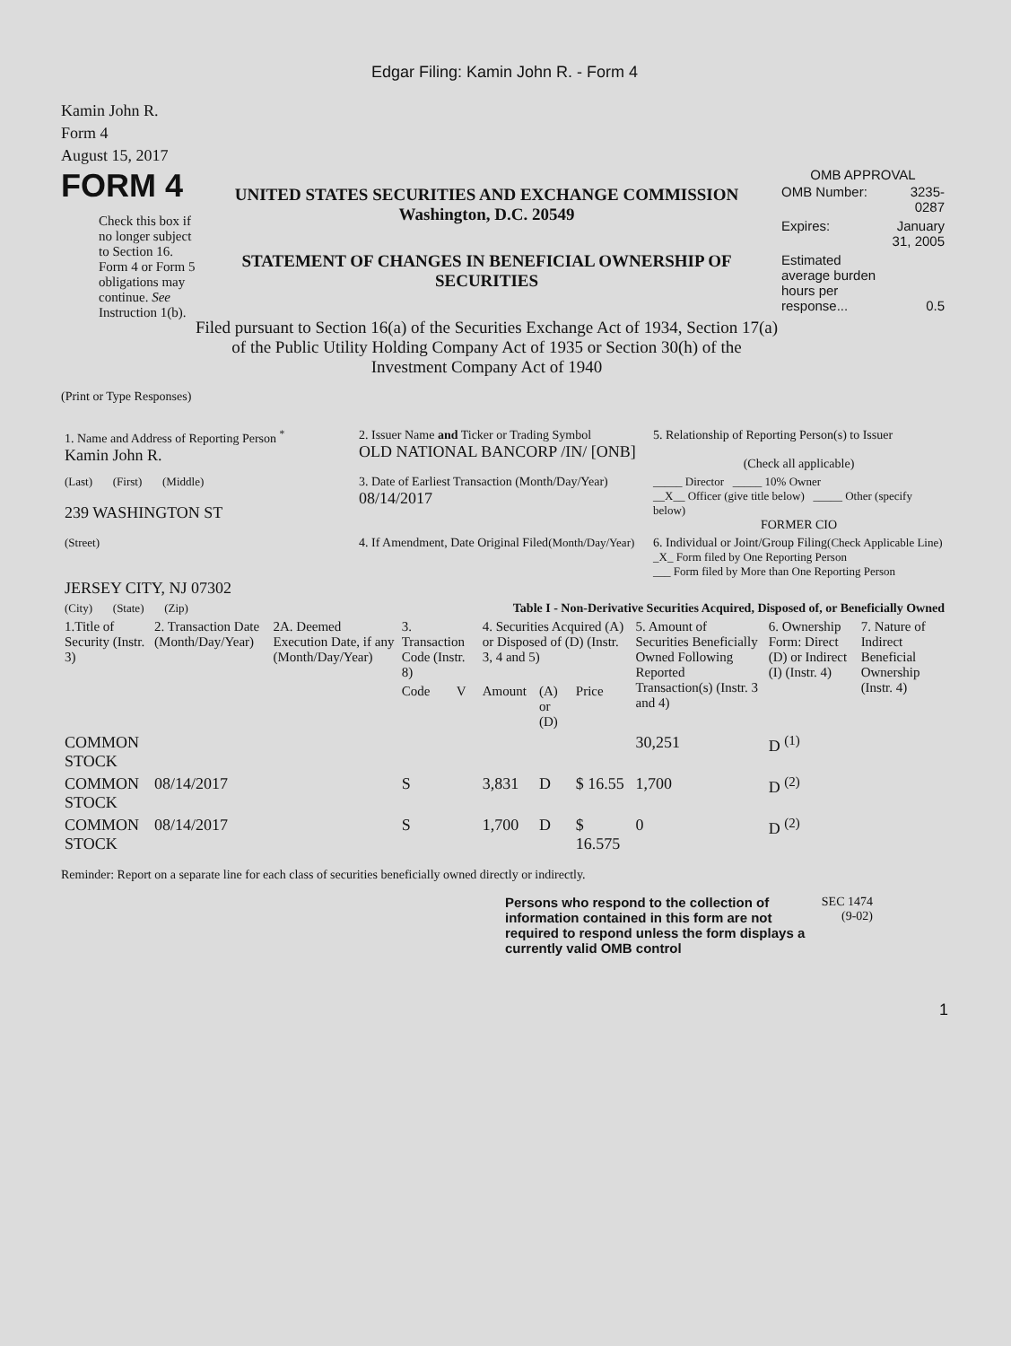Edgar Filing: Kamin John R. - Form 4
Kamin John R.
Form 4
August 15, 2017
FORM 4
Check this box if no longer subject to Section 16. Form 4 or Form 5 obligations may continue. See Instruction 1(b).
UNITED STATES SECURITIES AND EXCHANGE COMMISSION
Washington, D.C. 20549
STATEMENT OF CHANGES IN BENEFICIAL OWNERSHIP OF SECURITIES
Filed pursuant to Section 16(a) of the Securities Exchange Act of 1934, Section 17(a) of the Public Utility Holding Company Act of 1935 or Section 30(h) of the Investment Company Act of 1940
OMB APPROVAL
| OMB Number: | 3235-0287 |
| Expires: | January 31, 2005 |
| Estimated average burden hours per response... | 0.5 |
(Print or Type Responses)
| 1. Name and Address of Reporting Person <sup>*</sup> Kamin John R. | 2. Issuer Name and Ticker or Trading Symbol OLD NATIONAL BANCORP /IN/ [ONB] | 5. Relationship of Reporting Person(s) to Issuer (Check all applicable) |
| (Last) (First) (Middle) 239 WASHINGTON ST | 3. Date of Earliest Transaction (Month/Day/Year) 08/14/2017 | _____ Director _____ 10% Owner __X__ Officer (give title below) _____ Other (specify below) FORMER CIO |
| (Street) JERSEY CITY, NJ 07302 | 4. If Amendment, Date Original Filed (Month/Day/Year) | 6. Individual or Joint/Group Filing (Check Applicable Line) _X_ Form filed by One Reporting Person ___ Form filed by More than One Reporting Person |
| (City) (State) (Zip) | Table I - Non-Derivative Securities Acquired, Disposed of, or Beneficially Owned | |
| 1.Title of Security (Instr. 3) | 2. Transaction Date (Month/Day/Year) | 2A. Deemed Execution Date, if any (Month/Day/Year) | 3. Transaction Code (Instr. 8) | | 4. Securities Acquired (A) or Disposed of (D) (Instr. 3, 4 and 5) | | | 5. Amount of Securities Beneficially Owned Following Reported Transaction(s) (Instr. 3 and 4) | 6. Ownership Form: Direct (D) or Indirect (I) (Instr. 4) | 7. Nature of Indirect Beneficial Ownership (Instr. 4) |
| --- | --- | --- | --- | --- | --- | --- | --- | --- | --- | --- |
| | | | Code | V | Amount | (A) or (D) | Price | | | |
| COMMON STOCK | | | | | | | | 30,251 | D <sup>(1)</sup> | |
| COMMON STOCK | 08/14/2017 | | S | | 3,831 | D | $ 16.55 | 1,700 | D <sup>(2)</sup> | |
| COMMON STOCK | 08/14/2017 | | S | | 1,700 | D | $ 16.575 | 0 | D <sup>(2)</sup> | |
Reminder: Report on a separate line for each class of securities beneficially owned directly or indirectly.
Persons who respond to the collection of information contained in this form are not required to respond unless the form displays a currently valid OMB control
SEC 1474 (9-02)
1